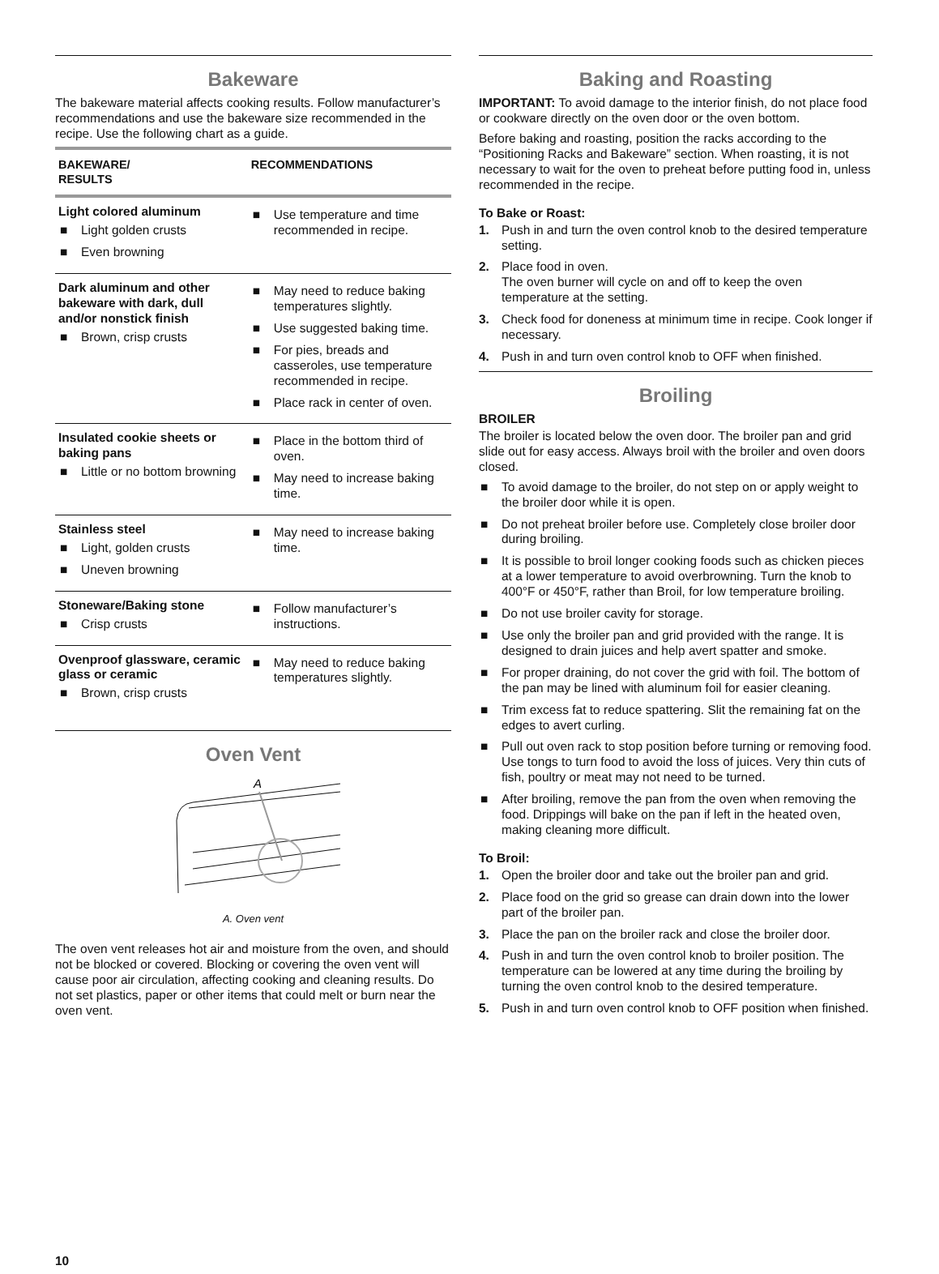Bakeware
The bakeware material affects cooking results. Follow manufacturer’s recommendations and use the bakeware size recommended in the recipe. Use the following chart as a guide.
| BAKEWARE/ RESULTS | RECOMMENDATIONS |
| --- | --- |
| Light colored aluminum ■ Light golden crusts ■ Even browning | ■ Use temperature and time recommended in recipe. |
| Dark aluminum and other bakeware with dark, dull and/or nonstick finish ■ Brown, crisp crusts | ■ May need to reduce baking temperatures slightly. ■ Use suggested baking time. ■ For pies, breads and casseroles, use temperature recommended in recipe. ■ Place rack in center of oven. |
| Insulated cookie sheets or baking pans ■ Little or no bottom browning | ■ Place in the bottom third of oven. ■ May need to increase baking time. |
| Stainless steel ■ Light, golden crusts ■ Uneven browning | ■ May need to increase baking time. |
| Stoneware/Baking stone ■ Crisp crusts | ■ Follow manufacturer’s instructions. |
| Ovenproof glassware, ceramic glass or ceramic ■ Brown, crisp crusts | ■ May need to reduce baking temperatures slightly. |
Oven Vent
A
A. Oven vent
The oven vent releases hot air and moisture from the oven, and should not be blocked or covered. Blocking or covering the oven vent will cause poor air circulation, affecting cooking and cleaning results. Do not set plastics, paper or other items that could melt or burn near the oven vent.
10
Baking and Roasting
IMPORTANT: To avoid damage to the interior finish, do not place food or cookware directly on the oven door or the oven bottom.
Before baking and roasting, position the racks according to the “Positioning Racks and Bakeware” section. When roasting, it is not necessary to wait for the oven to preheat before putting food in, unless recommended in the recipe.
To Bake or Roast:
1. Push in and turn the oven control knob to the desired temperature setting.
2. Place food in oven.
The oven burner will cycle on and off to keep the oven temperature at the setting.
3. Check food for doneness at minimum time in recipe. Cook longer if necessary.
4. Push in and turn oven control knob to OFF when finished.
Broiling
BROILER
The broiler is located below the oven door. The broiler pan and grid slide out for easy access. Always broil with the broiler and oven doors closed.
■ To avoid damage to the broiler, do not step on or apply weight to the broiler door while it is open.
■ Do not preheat broiler before use. Completely close broiler door during broiling.
■ It is possible to broil longer cooking foods such as chicken pieces at a lower temperature to avoid overbrowning. Turn the knob to 400°F or 450°F, rather than Broil, for low temperature broiling.
■ Do not use broiler cavity for storage.
■ Use only the broiler pan and grid provided with the range. It is designed to drain juices and help avert spatter and smoke.
■ For proper draining, do not cover the grid with foil. The bottom of the pan may be lined with aluminum foil for easier cleaning.
■ Trim excess fat to reduce spattering. Slit the remaining fat on the edges to avert curling.
■ Pull out oven rack to stop position before turning or removing food. Use tongs to turn food to avoid the loss of juices. Very thin cuts of fish, poultry or meat may not need to be turned.
■ After broiling, remove the pan from the oven when removing the food. Drippings will bake on the pan if left in the heated oven, making cleaning more difficult.
To Broil:
1. Open the broiler door and take out the broiler pan and grid.
2. Place food on the grid so grease can drain down into the lower part of the broiler pan.
3. Place the pan on the broiler rack and close the broiler door.
4. Push in and turn the oven control knob to broiler position. The temperature can be lowered at any time during the broiling by turning the oven control knob to the desired temperature.
5. Push in and turn oven control knob to OFF position when finished.